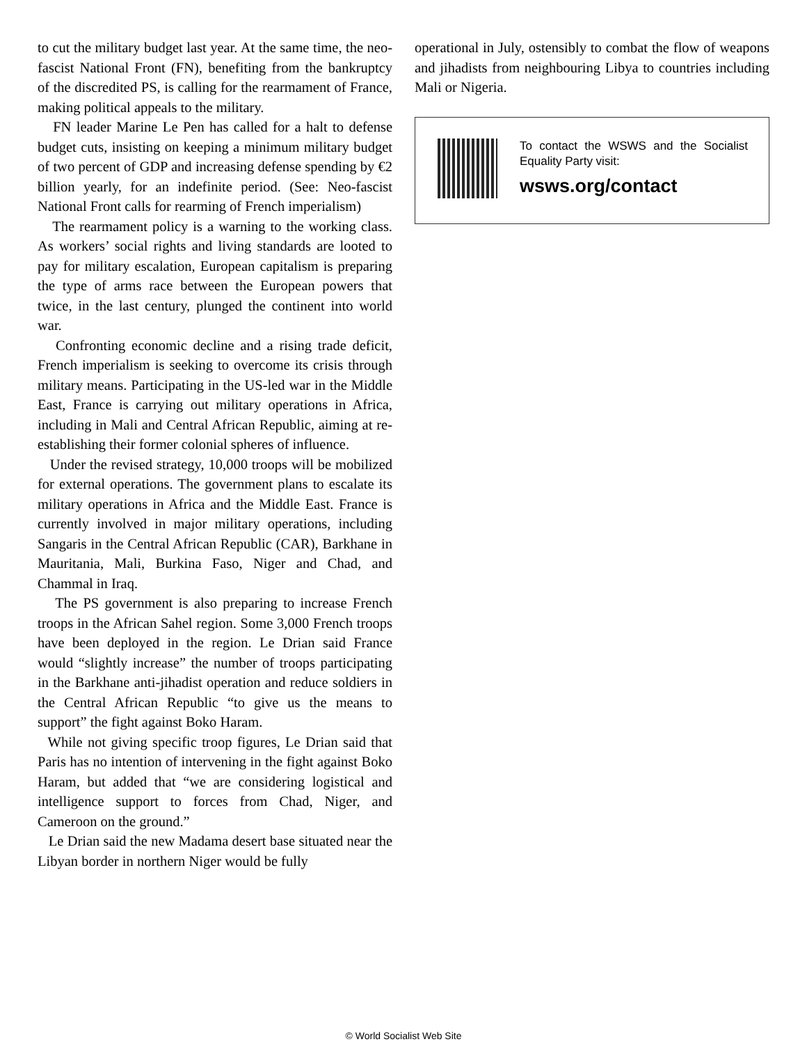to cut the military budget last year. At the same time, the neo-fascist National Front (FN), benefiting from the bankruptcy of the discredited PS, is calling for the rearmament of France, making political appeals to the military.
FN leader Marine Le Pen has called for a halt to defense budget cuts, insisting on keeping a minimum military budget of two percent of GDP and increasing defense spending by €2 billion yearly, for an indefinite period. (See: Neo-fascist National Front calls for rearming of French imperialism)
The rearmament policy is a warning to the working class. As workers’ social rights and living standards are looted to pay for military escalation, European capitalism is preparing the type of arms race between the European powers that twice, in the last century, plunged the continent into world war.
Confronting economic decline and a rising trade deficit, French imperialism is seeking to overcome its crisis through military means. Participating in the US-led war in the Middle East, France is carrying out military operations in Africa, including in Mali and Central African Republic, aiming at re-establishing their former colonial spheres of influence.
Under the revised strategy, 10,000 troops will be mobilized for external operations. The government plans to escalate its military operations in Africa and the Middle East. France is currently involved in major military operations, including Sangaris in the Central African Republic (CAR), Barkhane in Mauritania, Mali, Burkina Faso, Niger and Chad, and Chammal in Iraq.
The PS government is also preparing to increase French troops in the African Sahel region. Some 3,000 French troops have been deployed in the region. Le Drian said France would “slightly increase” the number of troops participating in the Barkhane anti-jihadist operation and reduce soldiers in the Central African Republic “to give us the means to support” the fight against Boko Haram.
While not giving specific troop figures, Le Drian said that Paris has no intention of intervening in the fight against Boko Haram, but added that “we are considering logistical and intelligence support to forces from Chad, Niger, and Cameroon on the ground.”
Le Drian said the new Madama desert base situated near the Libyan border in northern Niger would be fully
operational in July, ostensibly to combat the flow of weapons and jihadists from neighbouring Libya to countries including Mali or Nigeria.
To contact the WSWS and the Socialist Equality Party visit:
wsws.org/contact
© World Socialist Web Site